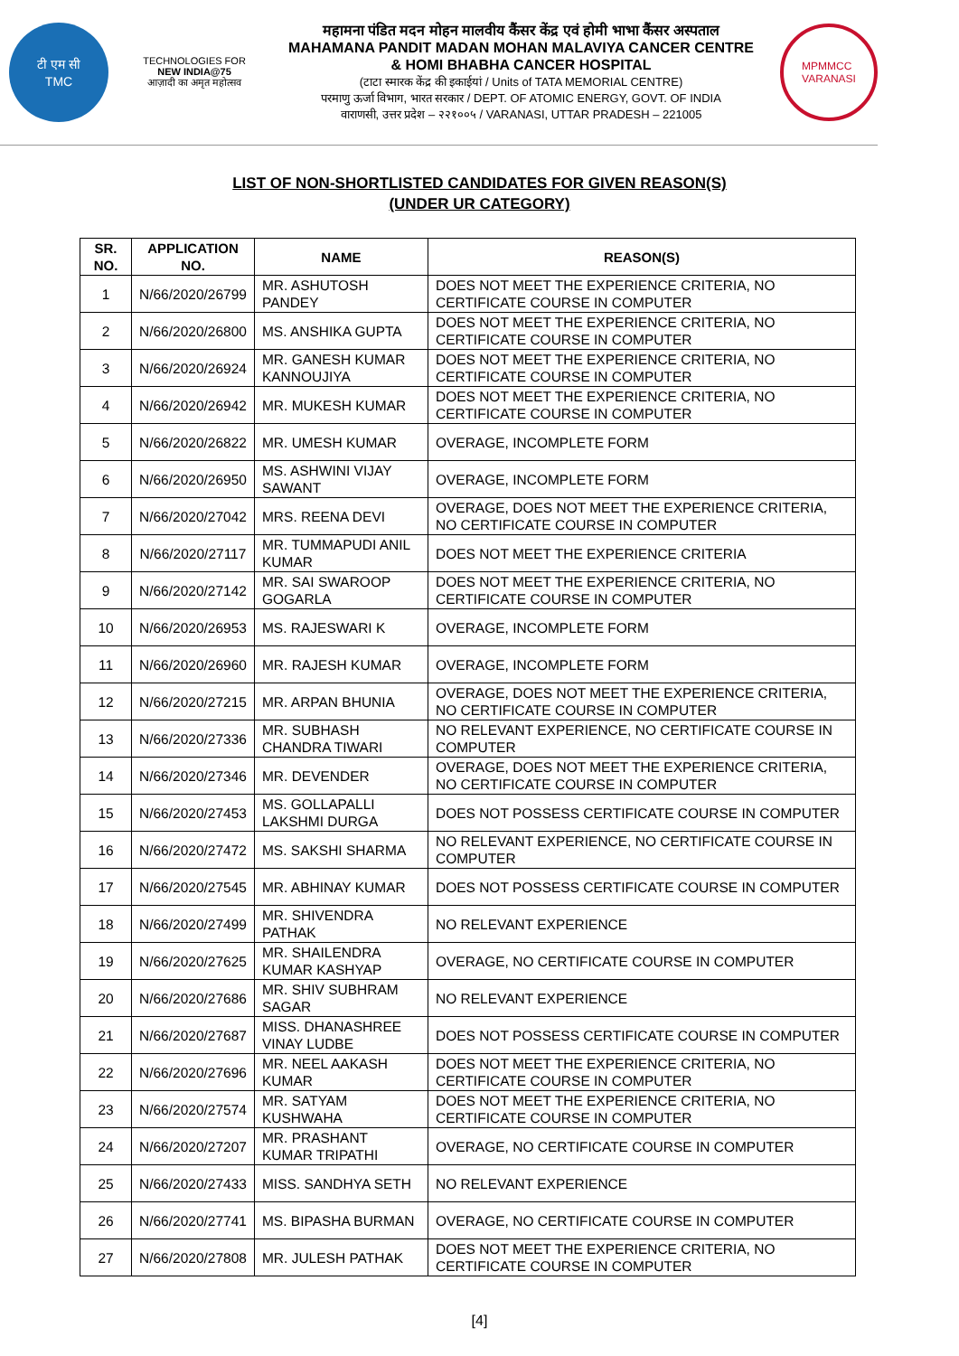टी एम सी
TMC
TECHNOLOGIES FOR
NEW INDIA@75
आज़ादी का अमृत महोत्सव
महामना पंडित मदन मोहन मालवीय कैंसर केंद्र एवं होमी भाभा कैंसर अस्पताल
MAHAMANA PANDIT MADAN MOHAN MALAVIYA CANCER CENTRE
& HOMI BHABHA CANCER HOSPITAL
(टाटा स्मारक केंद्र की इकाईयां / Units of TATA MEMORIAL CENTRE)
परमाणु ऊर्जा विभाग, भारत सरकार / DEPT. OF ATOMIC ENERGY, GOVT. OF INDIA
वाराणसी, उत्तर प्रदेश – २२१००५ / VARANASI, UTTAR PRADESH – 221005
MPMMCC
VARANASI
LIST OF NON-SHORTLISTED CANDIDATES FOR GIVEN REASON(S)
(UNDER UR CATEGORY)
| SR. NO. | APPLICATION NO. | NAME | REASON(S) |
| --- | --- | --- | --- |
| 1 | N/66/2020/26799 | MR. ASHUTOSH PANDEY | DOES NOT MEET THE EXPERIENCE CRITERIA, NO CERTIFICATE COURSE IN COMPUTER |
| 2 | N/66/2020/26800 | MS. ANSHIKA GUPTA | DOES NOT MEET THE EXPERIENCE CRITERIA, NO CERTIFICATE COURSE IN COMPUTER |
| 3 | N/66/2020/26924 | MR. GANESH KUMAR KANNOUJIYA | DOES NOT MEET THE EXPERIENCE CRITERIA, NO CERTIFICATE COURSE IN COMPUTER |
| 4 | N/66/2020/26942 | MR. MUKESH KUMAR | DOES NOT MEET THE EXPERIENCE CRITERIA, NO CERTIFICATE COURSE IN COMPUTER |
| 5 | N/66/2020/26822 | MR. UMESH KUMAR | OVERAGE, INCOMPLETE FORM |
| 6 | N/66/2020/26950 | MS. ASHWINI VIJAY SAWANT | OVERAGE, INCOMPLETE FORM |
| 7 | N/66/2020/27042 | MRS. REENA DEVI | OVERAGE, DOES NOT MEET THE EXPERIENCE CRITERIA, NO CERTIFICATE COURSE IN COMPUTER |
| 8 | N/66/2020/27117 | MR. TUMMAPUDI ANIL KUMAR | DOES NOT MEET THE EXPERIENCE CRITERIA |
| 9 | N/66/2020/27142 | MR. SAI SWAROOP GOGARLA | DOES NOT MEET THE EXPERIENCE CRITERIA, NO CERTIFICATE COURSE IN COMPUTER |
| 10 | N/66/2020/26953 | MS. RAJESWARI K | OVERAGE, INCOMPLETE FORM |
| 11 | N/66/2020/26960 | MR. RAJESH KUMAR | OVERAGE, INCOMPLETE FORM |
| 12 | N/66/2020/27215 | MR. ARPAN BHUNIA | OVERAGE, DOES NOT MEET THE EXPERIENCE CRITERIA, NO CERTIFICATE COURSE IN COMPUTER |
| 13 | N/66/2020/27336 | MR. SUBHASH CHANDRA TIWARI | NO RELEVANT EXPERIENCE, NO CERTIFICATE COURSE IN COMPUTER |
| 14 | N/66/2020/27346 | MR. DEVENDER | OVERAGE, DOES NOT MEET THE EXPERIENCE CRITERIA, NO CERTIFICATE COURSE IN COMPUTER |
| 15 | N/66/2020/27453 | MS. GOLLAPALLI LAKSHMI DURGA | DOES NOT POSSESS CERTIFICATE COURSE IN COMPUTER |
| 16 | N/66/2020/27472 | MS. SAKSHI SHARMA | NO RELEVANT EXPERIENCE, NO CERTIFICATE COURSE IN COMPUTER |
| 17 | N/66/2020/27545 | MR. ABHINAY KUMAR | DOES NOT POSSESS CERTIFICATE COURSE IN COMPUTER |
| 18 | N/66/2020/27499 | MR. SHIVENDRA PATHAK | NO RELEVANT EXPERIENCE |
| 19 | N/66/2020/27625 | MR. SHAILENDRA KUMAR KASHYAP | OVERAGE, NO CERTIFICATE COURSE IN COMPUTER |
| 20 | N/66/2020/27686 | MR. SHIV SUBHRAM SAGAR | NO RELEVANT EXPERIENCE |
| 21 | N/66/2020/27687 | MISS. DHANASHREE VINAY LUDBE | DOES NOT POSSESS CERTIFICATE COURSE IN COMPUTER |
| 22 | N/66/2020/27696 | MR. NEEL AAKASH KUMAR | DOES NOT MEET THE EXPERIENCE CRITERIA, NO CERTIFICATE COURSE IN COMPUTER |
| 23 | N/66/2020/27574 | MR. SATYAM KUSHWAHA | DOES NOT MEET THE EXPERIENCE CRITERIA, NO CERTIFICATE COURSE IN COMPUTER |
| 24 | N/66/2020/27207 | MR. PRASHANT KUMAR TRIPATHI | OVERAGE, NO CERTIFICATE COURSE IN COMPUTER |
| 25 | N/66/2020/27433 | MISS. SANDHYA SETH | NO RELEVANT EXPERIENCE |
| 26 | N/66/2020/27741 | MS. BIPASHA BURMAN | OVERAGE, NO CERTIFICATE COURSE IN COMPUTER |
| 27 | N/66/2020/27808 | MR. JULESH PATHAK | DOES NOT MEET THE EXPERIENCE CRITERIA, NO CERTIFICATE COURSE IN COMPUTER |
[4]